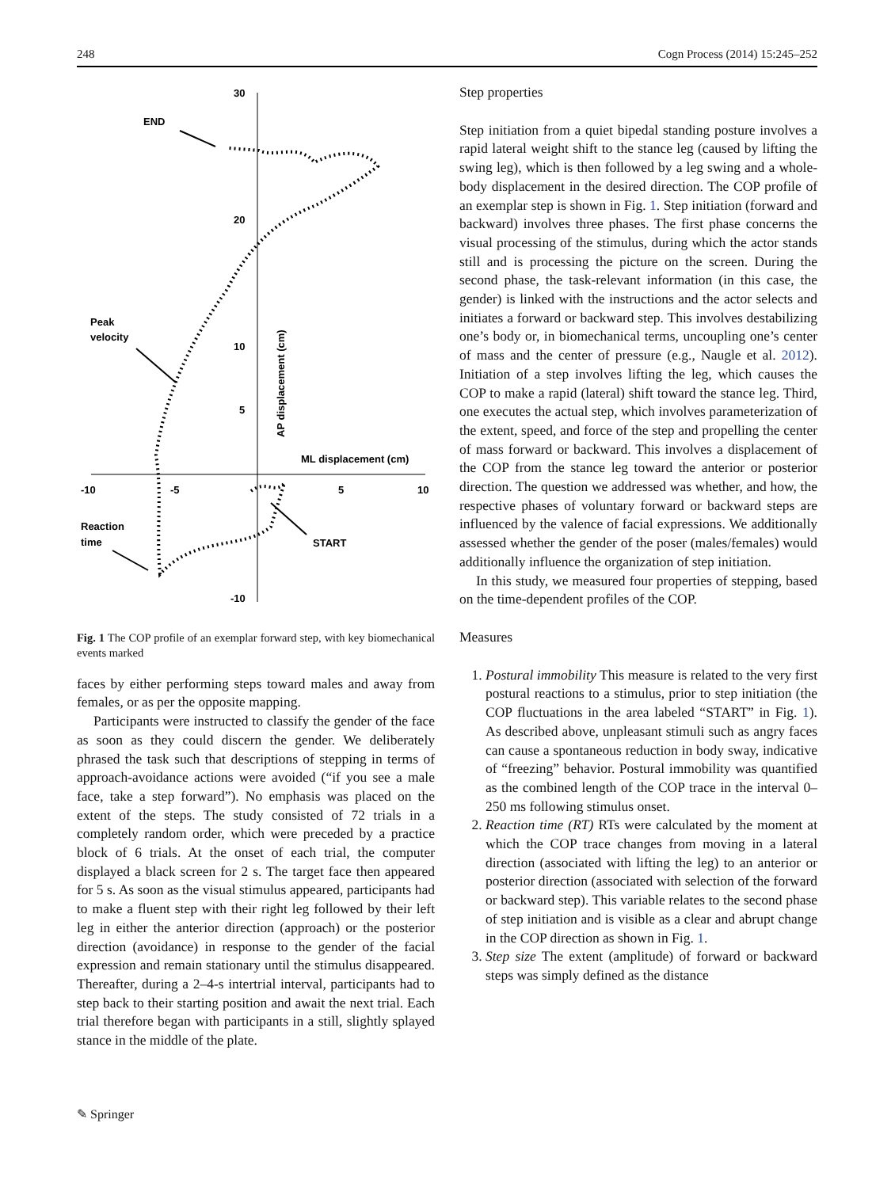248 Cogn Process (2014) 15:245–252
30
20
10
5
-10
-10
-5
5
10
END
Peak
velocity
Reaction
time
START
ML displacement (cm)
AP displacement (cm)
Fig. 1 The COP profile of an exemplar forward step, with key biomechanical events marked
faces by either performing steps toward males and away from females, or as per the opposite mapping.
Participants were instructed to classify the gender of the face as soon as they could discern the gender. We deliberately phrased the task such that descriptions of stepping in terms of approach-avoidance actions were avoided (“if you see a male face, take a step forward”). No emphasis was placed on the extent of the steps. The study consisted of 72 trials in a completely random order, which were preceded by a practice block of 6 trials. At the onset of each trial, the computer displayed a black screen for 2 s. The target face then appeared for 5 s. As soon as the visual stimulus appeared, participants had to make a fluent step with their right leg followed by their left leg in either the anterior direction (approach) or the posterior direction (avoidance) in response to the gender of the facial expression and remain stationary until the stimulus disappeared. Thereafter, during a 2–4-s intertrial interval, participants had to step back to their starting position and await the next trial. Each trial therefore began with participants in a still, slightly splayed stance in the middle of the plate.
Step properties
Step initiation from a quiet bipedal standing posture involves a rapid lateral weight shift to the stance leg (caused by lifting the swing leg), which is then followed by a leg swing and a whole-body displacement in the desired direction. The COP profile of an exemplar step is shown in Fig. 1. Step initiation (forward and backward) involves three phases. The first phase concerns the visual processing of the stimulus, during which the actor stands still and is processing the picture on the screen. During the second phase, the task-relevant information (in this case, the gender) is linked with the instructions and the actor selects and initiates a forward or backward step. This involves destabilizing one’s body or, in biomechanical terms, uncoupling one’s center of mass and the center of pressure (e.g., Naugle et al. 2012). Initiation of a step involves lifting the leg, which causes the COP to make a rapid (lateral) shift toward the stance leg. Third, one executes the actual step, which involves parameterization of the extent, speed, and force of the step and propelling the center of mass forward or backward. This involves a displacement of the COP from the stance leg toward the anterior or posterior direction. The question we addressed was whether, and how, the respective phases of voluntary forward or backward steps are influenced by the valence of facial expressions. We additionally assessed whether the gender of the poser (males/females) would additionally influence the organization of step initiation.
In this study, we measured four properties of stepping, based on the time-dependent profiles of the COP.
Measures
1. Postural immobility This measure is related to the very first postural reactions to a stimulus, prior to step initiation (the COP fluctuations in the area labeled “START” in Fig. 1). As described above, unpleasant stimuli such as angry faces can cause a spontaneous reduction in body sway, indicative of “freezing” behavior. Postural immobility was quantified as the combined length of the COP trace in the interval 0–250 ms following stimulus onset.
2. Reaction time (RT) RTs were calculated by the moment at which the COP trace changes from moving in a lateral direction (associated with lifting the leg) to an anterior or posterior direction (associated with selection of the forward or backward step). This variable relates to the second phase of step initiation and is visible as a clear and abrupt change in the COP direction as shown in Fig. 1.
3. Step size The extent (amplitude) of forward or backward steps was simply defined as the distance
✎ Springer